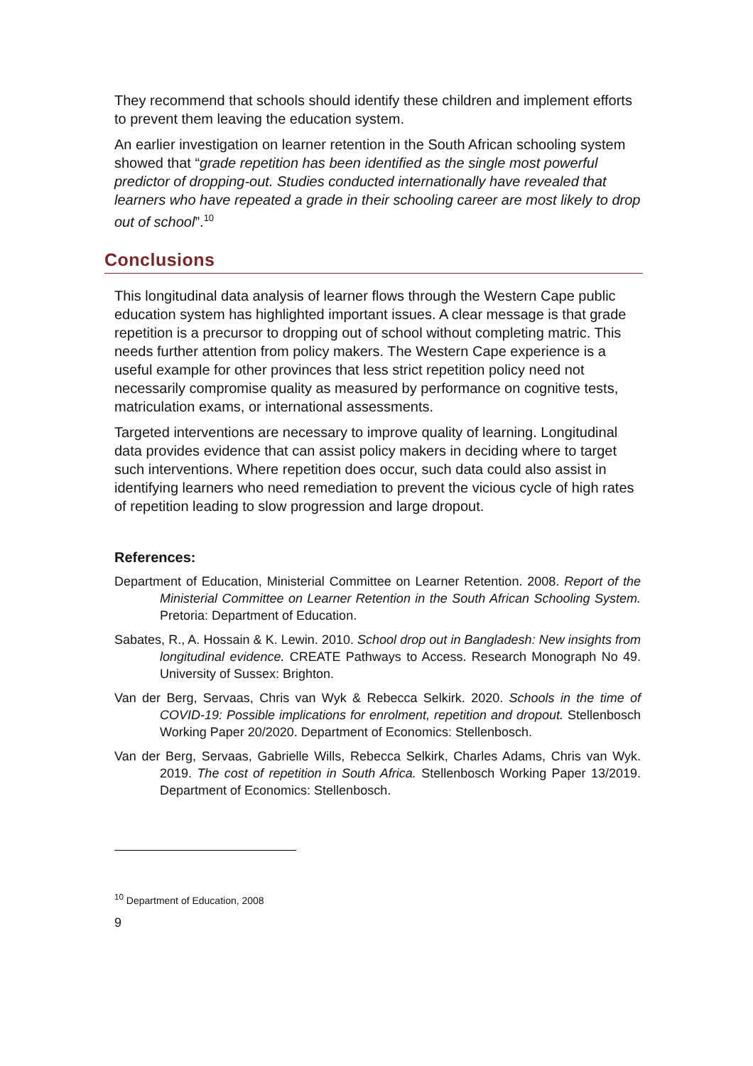They recommend that schools should identify these children and implement efforts to prevent them leaving the education system.
An earlier investigation on learner retention in the South African schooling system showed that “grade repetition has been identified as the single most powerful predictor of dropping-out. Studies conducted internationally have revealed that learners who have repeated a grade in their schooling career are most likely to drop out of school”.<sup>10</sup>
Conclusions
This longitudinal data analysis of learner flows through the Western Cape public education system has highlighted important issues. A clear message is that grade repetition is a precursor to dropping out of school without completing matric. This needs further attention from policy makers. The Western Cape experience is a useful example for other provinces that less strict repetition policy need not necessarily compromise quality as measured by performance on cognitive tests, matriculation exams, or international assessments.
Targeted interventions are necessary to improve quality of learning. Longitudinal data provides evidence that can assist policy makers in deciding where to target such interventions. Where repetition does occur, such data could also assist in identifying learners who need remediation to prevent the vicious cycle of high rates of repetition leading to slow progression and large dropout.
References:
Department of Education, Ministerial Committee on Learner Retention. 2008. Report of the Ministerial Committee on Learner Retention in the South African Schooling System. Pretoria: Department of Education.
Sabates, R., A. Hossain & K. Lewin. 2010. School drop out in Bangladesh: New insights from longitudinal evidence. CREATE Pathways to Access. Research Monograph No 49. University of Sussex: Brighton.
Van der Berg, Servaas, Chris van Wyk & Rebecca Selkirk. 2020. Schools in the time of COVID-19: Possible implications for enrolment, repetition and dropout. Stellenbosch Working Paper 20/2020. Department of Economics: Stellenbosch.
Van der Berg, Servaas, Gabrielle Wills, Rebecca Selkirk, Charles Adams, Chris van Wyk. 2019. The cost of repetition in South Africa. Stellenbosch Working Paper 13/2019. Department of Economics: Stellenbosch.
<sup>10</sup> Department of Education, 2008
9